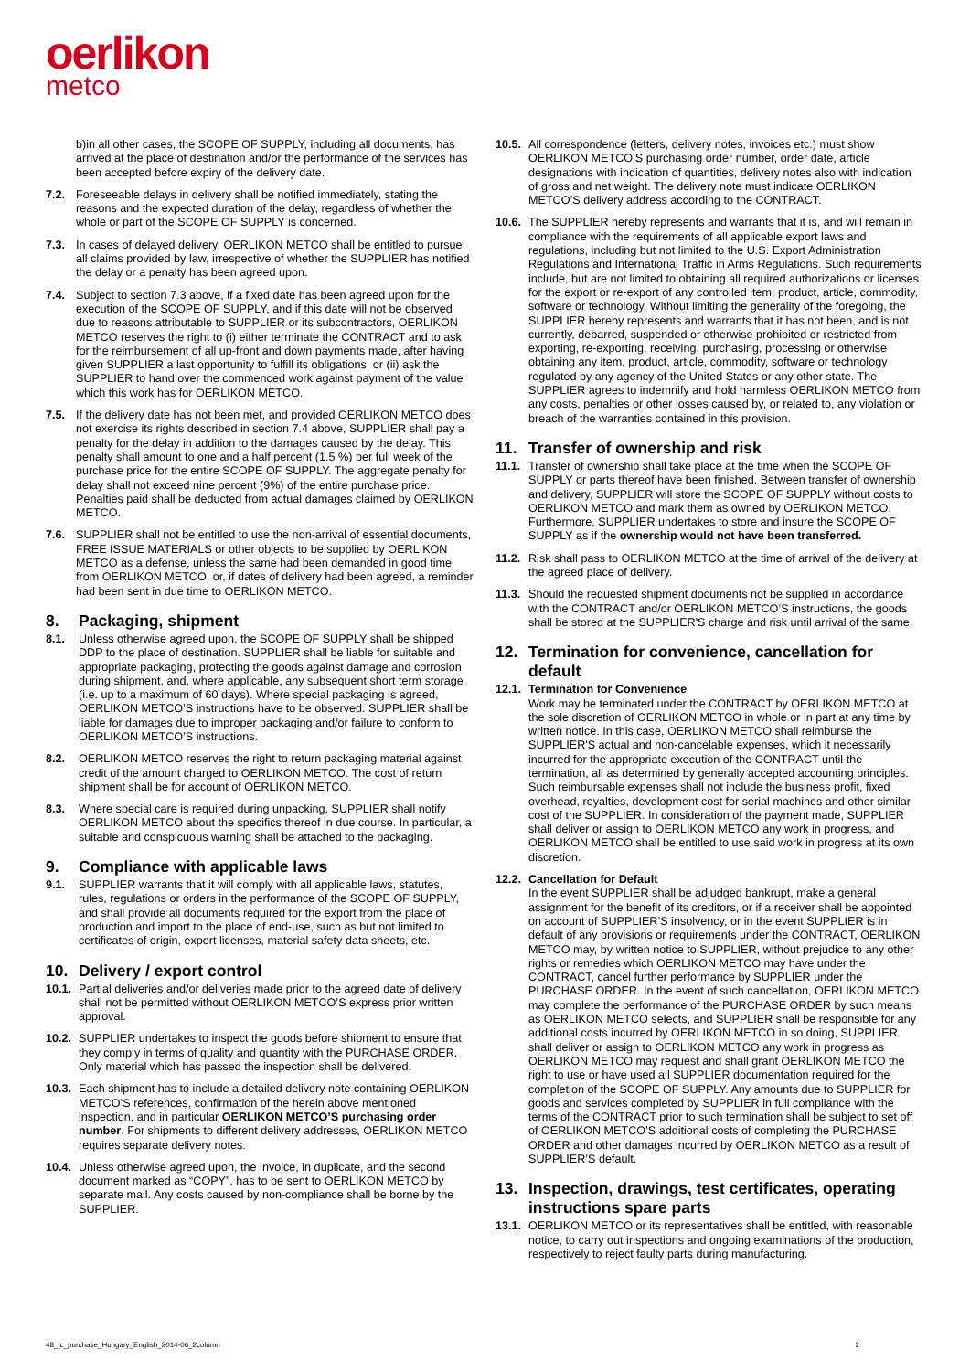oerlikon
metco
b)in all other cases, the SCOPE OF SUPPLY, including all documents, has arrived at the place of destination and/or the performance of the services has been accepted before expiry of the delivery date.
7.2. Foreseeable delays in delivery shall be notified immediately, stating the reasons and the expected duration of the delay, regardless of whether the whole or part of the SCOPE OF SUPPLY is concerned.
7.3. In cases of delayed delivery, OERLIKON METCO shall be entitled to pursue all claims provided by law, irrespective of whether the SUPPLIER has notified the delay or a penalty has been agreed upon.
7.4. Subject to section 7.3 above, if a fixed date has been agreed upon for the execution of the SCOPE OF SUPPLY, and if this date will not be observed due to reasons attributable to SUPPLIER or its subcontractors, OERLIKON METCO reserves the right to (i) either terminate the CONTRACT and to ask for the reimbursement of all up-front and down payments made, after having given SUPPLIER a last opportunity to fulfill its obligations, or (ii) ask the SUPPLIER to hand over the commenced work against payment of the value which this work has for OERLIKON METCO.
7.5. If the delivery date has not been met, and provided OERLIKON METCO does not exercise its rights described in section 7.4 above, SUPPLIER shall pay a penalty for the delay in addition to the damages caused by the delay. This penalty shall amount to one and a half percent (1.5 %) per full week of the purchase price for the entire SCOPE OF SUPPLY. The aggregate penalty for delay shall not exceed nine percent (9%) of the entire purchase price. Penalties paid shall be deducted from actual damages claimed by OERLIKON METCO.
7.6. SUPPLIER shall not be entitled to use the non-arrival of essential documents, FREE ISSUE MATERIALS or other objects to be supplied by OERLIKON METCO as a defense, unless the same had been demanded in good time from OERLIKON METCO, or, if dates of delivery had been agreed, a reminder had been sent in due time to OERLIKON METCO.
8. Packaging, shipment
8.1. Unless otherwise agreed upon, the SCOPE OF SUPPLY shall be shipped DDP to the place of destination. SUPPLIER shall be liable for suitable and appropriate packaging, protecting the goods against damage and corrosion during shipment, and, where applicable, any subsequent short term storage (i.e. up to a maximum of 60 days). Where special packaging is agreed, OERLIKON METCO’S instructions have to be observed. SUPPLIER shall be liable for damages due to improper packaging and/or failure to conform to OERLIKON METCO’S instructions.
8.2. OERLIKON METCO reserves the right to return packaging material against credit of the amount charged to OERLIKON METCO. The cost of return shipment shall be for account of OERLIKON METCO.
8.3. Where special care is required during unpacking, SUPPLIER shall notify OERLIKON METCO about the specifics thereof in due course. In particular, a suitable and conspicuous warning shall be attached to the packaging.
9. Compliance with applicable laws
9.1. SUPPLIER warrants that it will comply with all applicable laws, statutes, rules, regulations or orders in the performance of the SCOPE OF SUPPLY, and shall provide all documents required for the export from the place of production and import to the place of end-use, such as but not limited to certificates of origin, export licenses, material safety data sheets, etc.
10. Delivery / export control
10.1.
Partial deliveries and/or deliveries made prior to the agreed date of delivery shall not be permitted without OERLIKON METCO’S express prior written approval.
10.2.
SUPPLIER undertakes to inspect the goods before shipment to ensure that they comply in terms of quality and quantity with the PURCHASE ORDER. Only material which has passed the inspection shall be delivered.
10.3.
Each shipment has to include a detailed delivery note containing OERLIKON METCO’S references, confirmation of the herein above mentioned inspection, and in particular OERLIKON METCO’S purchasing order number. For shipments to different delivery addresses, OERLIKON METCO requires separate delivery notes.
10.4.
Unless otherwise agreed upon, the invoice, in duplicate, and the second document marked as “COPY”, has to be sent to OERLIKON METCO by separate mail. Any costs caused by non-compliance shall be borne by the SUPPLIER.
10.5.
All correspondence (letters, delivery notes, invoices etc.) must show OERLIKON METCO’S purchasing order number, order date, article designations with indication of quantities, delivery notes also with indication of gross and net weight. The delivery note must indicate OERLIKON METCO’S delivery address according to the CONTRACT.
10.6.
The SUPPLIER hereby represents and warrants that it is, and will remain in compliance with the requirements of all applicable export laws and regulations, including but not limited to the U.S. Export Administration Regulations and International Traffic in Arms Regulations. Such requirements include, but are not limited to obtaining all required authorizations or licenses for the export or re-export of any controlled item, product, article, commodity, software or technology. Without limiting the generality of the foregoing, the SUPPLIER hereby represents and warrants that it has not been, and is not currently, debarred, suspended or otherwise prohibited or restricted from exporting, re-exporting, receiving, purchasing, processing or otherwise obtaining any item, product, article, commodity, software or technology regulated by any agency of the United States or any other state. The SUPPLIER agrees to indemnify and hold harmless OERLIKON METCO from any costs, penalties or other losses caused by, or related to, any violation or breach of the warranties contained in this provision.
11. Transfer of ownership and risk
11.1.
Transfer of ownership shall take place at the time when the SCOPE OF SUPPLY or parts thereof have been finished. Between transfer of ownership and delivery, SUPPLIER will store the SCOPE OF SUPPLY without costs to OERLIKON METCO and mark them as owned by OERLIKON METCO. Furthermore, SUPPLIER undertakes to store and insure the SCOPE OF SUPPLY as if the ownership would not have been transferred.
11.2.
Risk shall pass to OERLIKON METCO at the time of arrival of the delivery at the agreed place of delivery.
11.3.
Should the requested shipment documents not be supplied in accordance with the CONTRACT and/or OERLIKON METCO’S instructions, the goods shall be stored at the SUPPLIER'S charge and risk until arrival of the same.
12. Termination for convenience, cancellation for default
12.1.
Termination for Convenience
Work may be terminated under the CONTRACT by OERLIKON METCO at the sole discretion of OERLIKON METCO in whole or in part at any time by written notice. In this case, OERLIKON METCO shall reimburse the SUPPLIER'S actual and non-cancelable expenses, which it necessarily incurred for the appropriate execution of the CONTRACT until the termination, all as determined by generally accepted accounting principles. Such reimbursable expenses shall not include the business profit, fixed overhead, royalties, development cost for serial machines and other similar cost of the SUPPLIER. In consideration of the payment made, SUPPLIER shall deliver or assign to OERLIKON METCO any work in progress, and OERLIKON METCO shall be entitled to use said work in progress at its own discretion.
12.2.
Cancellation for Default
In the event SUPPLIER shall be adjudged bankrupt, make a general assignment for the benefit of its creditors, or if a receiver shall be appointed on account of SUPPLIER’S insolvency, or in the event SUPPLIER is in default of any provisions or requirements under the CONTRACT, OERLIKON METCO may, by written notice to SUPPLIER, without prejudice to any other rights or remedies which OERLIKON METCO may have under the CONTRACT, cancel further performance by SUPPLIER under the PURCHASE ORDER. In the event of such cancellation, OERLIKON METCO may complete the performance of the PURCHASE ORDER by such means as OERLIKON METCO selects, and SUPPLIER shall be responsible for any additional costs incurred by OERLIKON METCO in so doing, SUPPLIER shall deliver or assign to OERLIKON METCO any work in progress as OERLIKON METCO may request and shall grant OERLIKON METCO the right to use or have used all SUPPLIER documentation required for the completion of the SCOPE OF SUPPLY. Any amounts due to SUPPLIER for goods and services completed by SUPPLIER in full compliance with the terms of the CONTRACT prior to such termination shall be subject to set off of OERLIKON METCO’S additional costs of completing the PURCHASE ORDER and other damages incurred by OERLIKON METCO as a result of SUPPLIER’S default.
13. Inspection, drawings, test certificates, operating instructions spare parts
13.1.
OERLIKON METCO or its representatives shall be entitled, with reasonable notice, to carry out inspections and ongoing examinations of the production, respectively to reject faulty parts during manufacturing.
48_tc_purchase_Hungary_English_2014-06_2column 2